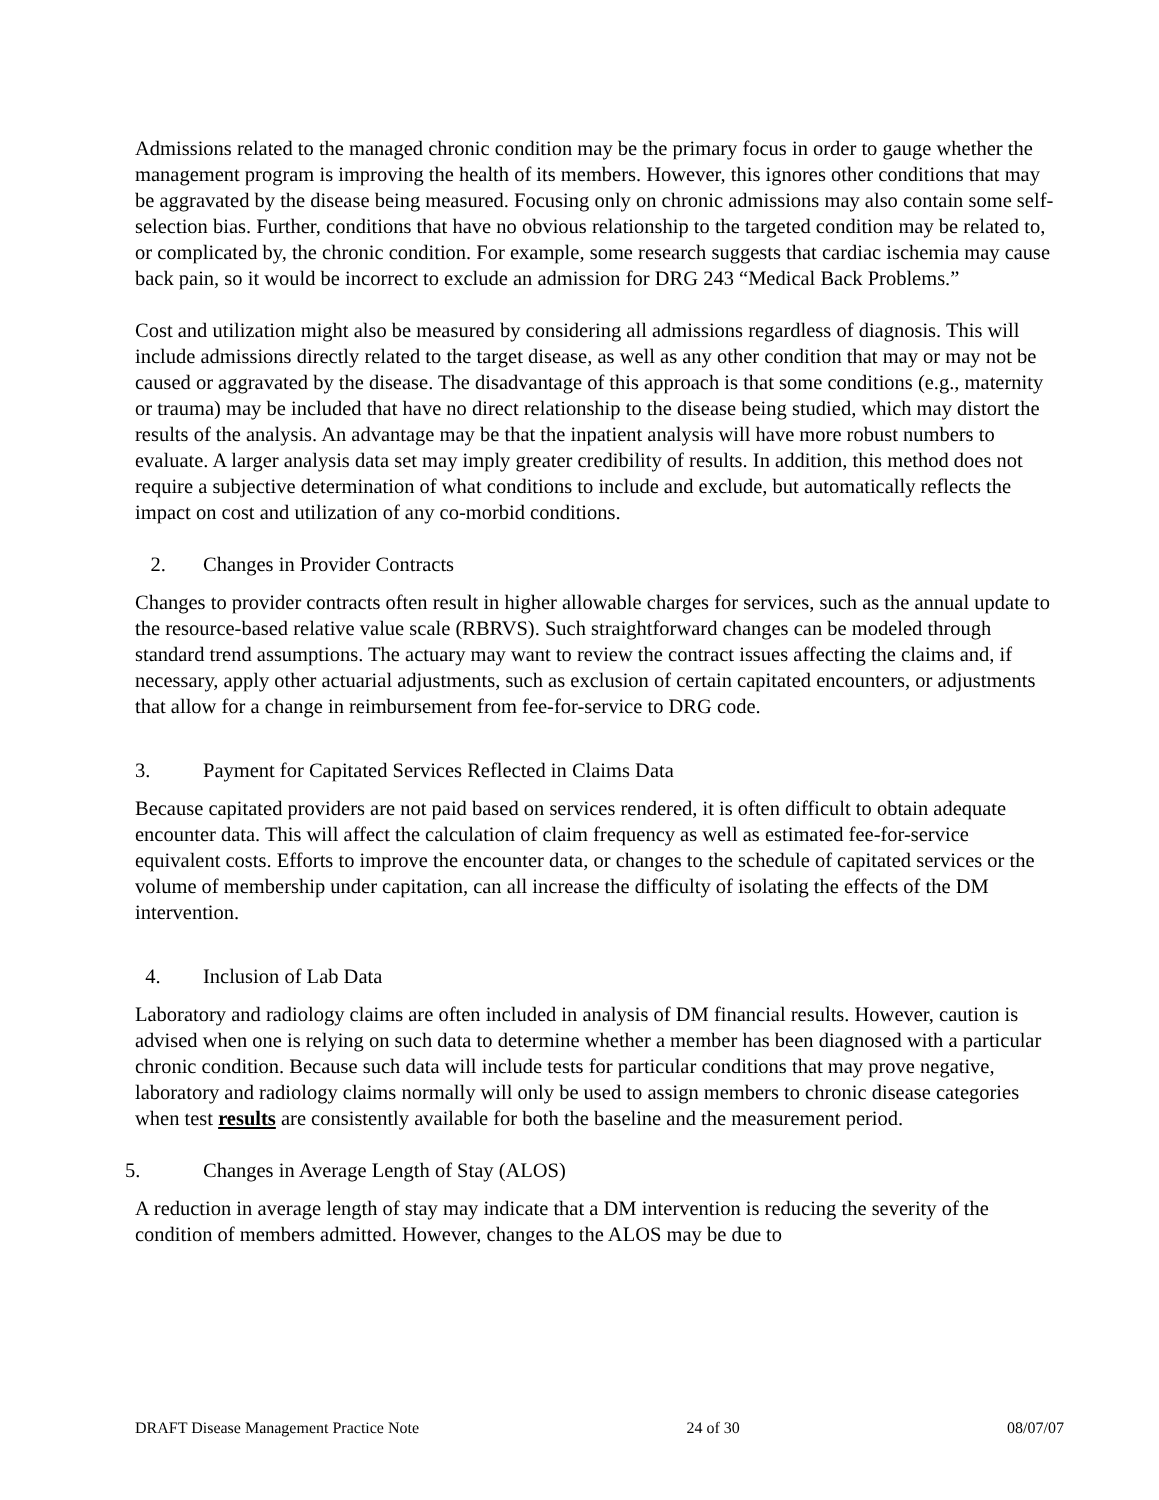Admissions related to the managed chronic condition may be the primary focus in order to gauge whether the management program is improving the health of its members. However, this ignores other conditions that may be aggravated by the disease being measured. Focusing only on chronic admissions may also contain some self-selection bias. Further, conditions that have no obvious relationship to the targeted condition may be related to, or complicated by, the chronic condition. For example, some research suggests that cardiac ischemia may cause back pain, so it would be incorrect to exclude an admission for DRG 243 “Medical Back Problems.”
Cost and utilization might also be measured by considering all admissions regardless of diagnosis. This will include admissions directly related to the target disease, as well as any other condition that may or may not be caused or aggravated by the disease. The disadvantage of this approach is that some conditions (e.g., maternity or trauma) may be included that have no direct relationship to the disease being studied, which may distort the results of the analysis. An advantage may be that the inpatient analysis will have more robust numbers to evaluate. A larger analysis data set may imply greater credibility of results. In addition, this method does not require a subjective determination of what conditions to include and exclude, but automatically reflects the impact on cost and utilization of any co-morbid conditions.
2. Changes in Provider Contracts
Changes to provider contracts often result in higher allowable charges for services, such as the annual update to the resource-based relative value scale (RBRVS). Such straightforward changes can be modeled through standard trend assumptions. The actuary may want to review the contract issues affecting the claims and, if necessary, apply other actuarial adjustments, such as exclusion of certain capitated encounters, or adjustments that allow for a change in reimbursement from fee-for-service to DRG code.
3. Payment for Capitated Services Reflected in Claims Data
Because capitated providers are not paid based on services rendered, it is often difficult to obtain adequate encounter data. This will affect the calculation of claim frequency as well as estimated fee-for-service equivalent costs. Efforts to improve the encounter data, or changes to the schedule of capitated services or the volume of membership under capitation, can all increase the difficulty of isolating the effects of the DM intervention.
4. Inclusion of Lab Data
Laboratory and radiology claims are often included in analysis of DM financial results. However, caution is advised when one is relying on such data to determine whether a member has been diagnosed with a particular chronic condition. Because such data will include tests for particular conditions that may prove negative, laboratory and radiology claims normally will only be used to assign members to chronic disease categories when test results are consistently available for both the baseline and the measurement period.
5. Changes in Average Length of Stay (ALOS)
A reduction in average length of stay may indicate that a DM intervention is reducing the severity of the condition of members admitted. However, changes to the ALOS may be due to
DRAFT Disease Management Practice Note 24 of 30 08/07/07